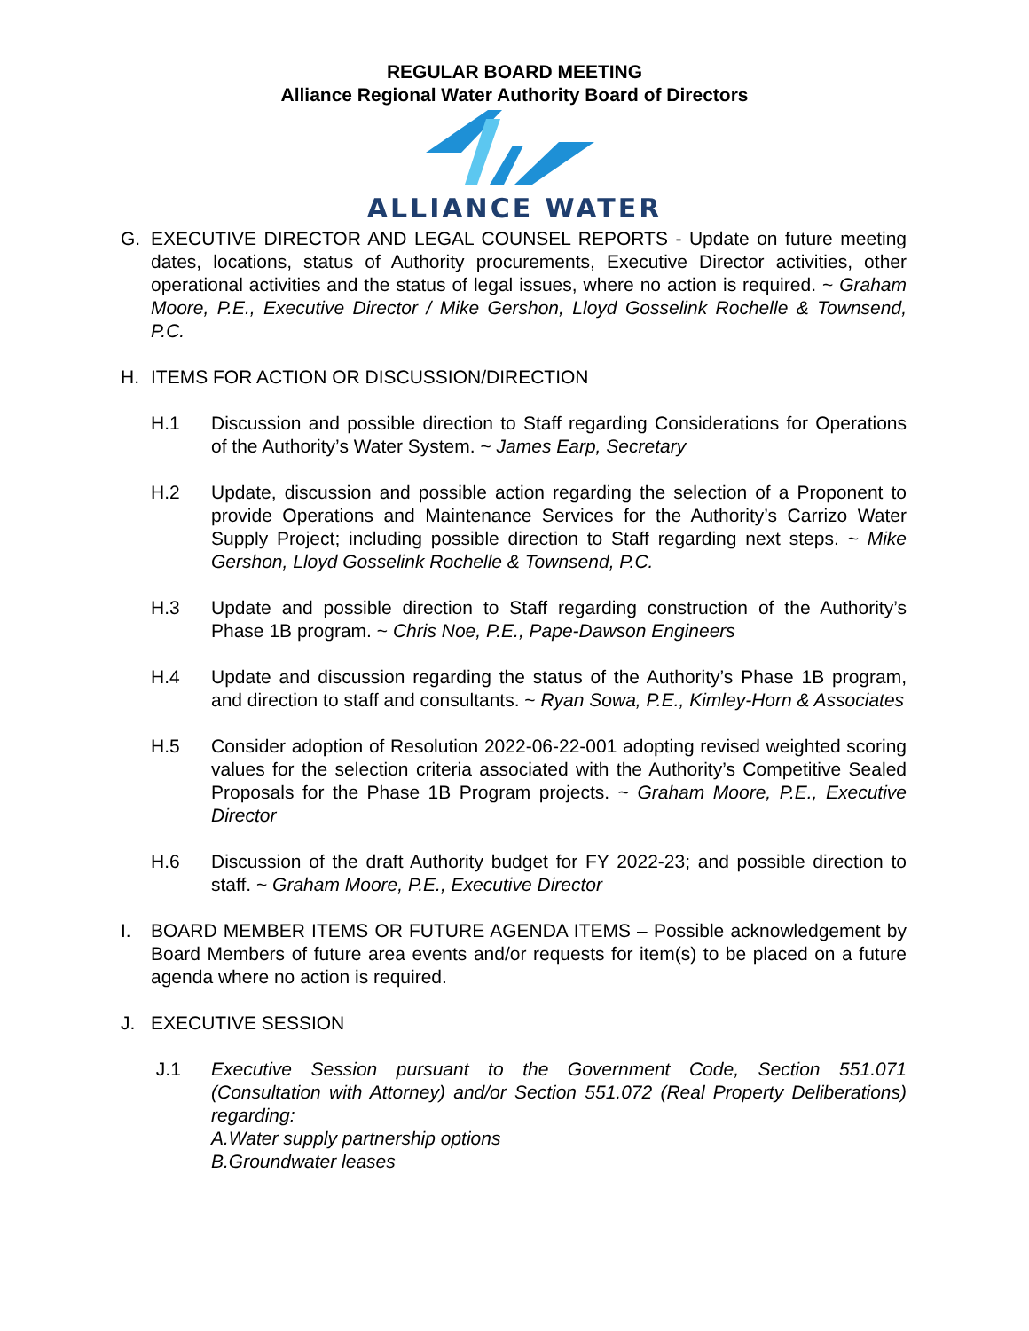REGULAR BOARD MEETING
Alliance Regional Water Authority Board of Directors
ALLIANCE WATER
G. EXECUTIVE DIRECTOR AND LEGAL COUNSEL REPORTS - Update on future meeting dates, locations, status of Authority procurements, Executive Director activities, other operational activities and the status of legal issues, where no action is required. ~ Graham Moore, P.E., Executive Director / Mike Gershon, Lloyd Gosselink Rochelle & Townsend, P.C.
H. ITEMS FOR ACTION OR DISCUSSION/DIRECTION
H.1 Discussion and possible direction to Staff regarding Considerations for Operations of the Authority’s Water System. ~ James Earp, Secretary
H.2 Update, discussion and possible action regarding the selection of a Proponent to provide Operations and Maintenance Services for the Authority’s Carrizo Water Supply Project; including possible direction to Staff regarding next steps. ~ Mike Gershon, Lloyd Gosselink Rochelle & Townsend, P.C.
H.3 Update and possible direction to Staff regarding construction of the Authority’s Phase 1B program. ~ Chris Noe, P.E., Pape-Dawson Engineers
H.4 Update and discussion regarding the status of the Authority’s Phase 1B program, and direction to staff and consultants. ~ Ryan Sowa, P.E., Kimley-Horn & Associates
H.5 Consider adoption of Resolution 2022-06-22-001 adopting revised weighted scoring values for the selection criteria associated with the Authority’s Competitive Sealed Proposals for the Phase 1B Program projects. ~ Graham Moore, P.E., Executive Director
H.6 Discussion of the draft Authority budget for FY 2022-23; and possible direction to staff. ~ Graham Moore, P.E., Executive Director
I. BOARD MEMBER ITEMS OR FUTURE AGENDA ITEMS – Possible acknowledgement by Board Members of future area events and/or requests for item(s) to be placed on a future agenda where no action is required.
J. EXECUTIVE SESSION
J.1 Executive Session pursuant to the Government Code, Section 551.071 (Consultation with Attorney) and/or Section 551.072 (Real Property Deliberations) regarding:
A. Water supply partnership options
B. Groundwater leases